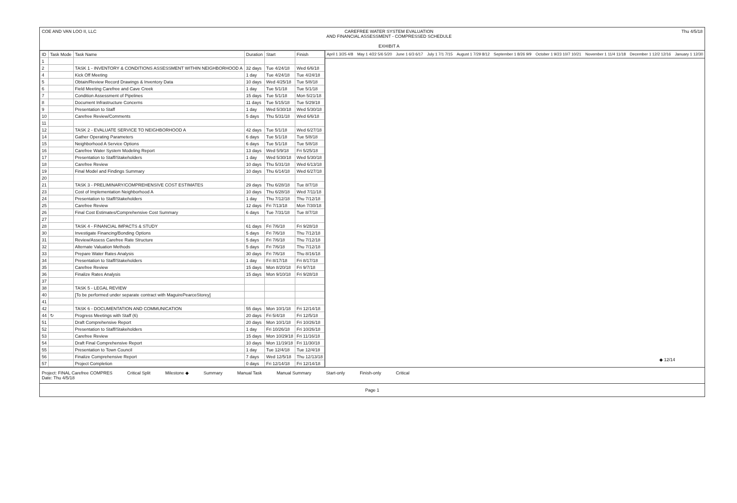COE AND VAN LOO II, LLC CAREFREE WATER SYSTEM EVALUATION
AND FINANCIAL ASSESSMENT - COMPRESSED SCHEDULE
EXHIBIT A Thu 4/5/18
| ID | Task Mode | Task Name | Duration | Start | Finish |
| --- | --- | --- | --- | --- | --- |
| 1 | | | | | |
| 2 | | TASK 1 - INVENTORY & CONDITIONS ASSESSMENT WITHIN NEIGHBORHOOD A | 32 days | Tue 4/24/18 | Wed 6/6/18 |
| 4 | | Kick Off Meeting | 1 day | Tue 4/24/18 | Tue 4/24/18 |
| 5 | | Obtain/Review Record Drawings & Inventory Data | 10 days | Wed 4/25/18 | Tue 5/8/18 |
| 6 | | Field Meeting Carefree and Cave Creek | 1 day | Tue 5/1/18 | Tue 5/1/18 |
| 7 | | Condition Assessment of Pipelines | 15 days | Tue 5/1/18 | Mon 5/21/18 |
| 8 | | Document Infrastructure Concerns | 11 days | Tue 5/15/18 | Tue 5/29/18 |
| 9 | | Presentation to Staff | 1 day | Wed 5/30/18 | Wed 5/30/18 |
| 10 | | Carefree Review/Comments | 5 days | Thu 5/31/18 | Wed 6/6/18 |
| 11 | | | | | |
| 12 | | TASK 2 - EVALUATE SERVICE TO NEIGHBORHOOD A | 42 days | Tue 5/1/18 | Wed 6/27/18 |
| 14 | | Gather Operating Parameters | 6 days | Tue 5/1/18 | Tue 5/8/18 |
| 15 | | Neighborhood A Service Options | 6 days | Tue 5/1/18 | Tue 5/8/18 |
| 16 | | Carefree Water System Modeling Report | 13 days | Wed 5/9/18 | Fri 5/25/18 |
| 17 | | Presentation to Staff/Stakeholders | 1 day | Wed 5/30/18 | Wed 5/30/18 |
| 18 | | Carefree Review | 10 days | Thu 5/31/18 | Wed 6/13/18 |
| 19 | | Final Model and Findings Summary | 10 days | Thu 6/14/18 | Wed 6/27/18 |
| 20 | | | | | |
| 21 | | TASK 3 - PRELIMINARY/COMPREHENSIVE COST ESTIMATES | 29 days | Thu 6/28/18 | Tue 8/7/18 |
| 23 | | Cost of Implementation Neighborhood A | 10 days | Thu 6/28/18 | Wed 7/11/18 |
| 24 | | Presentation to Staff/Stakeholders | 1 day | Thu 7/12/18 | Thu 7/12/18 |
| 25 | | Carefree Review | 12 days | Fri 7/13/18 | Mon 7/30/18 |
| 26 | | Final Cost Estimates/Comprehensive Cost Summary | 6 days | Tue 7/31/18 | Tue 8/7/18 |
| 27 | | | | | |
| 28 | | TASK 4 - FINANCIAL IMPACTS & STUDY | 61 days | Fri 7/6/18 | Fri 9/28/18 |
| 30 | | Investigate Financing/Bonding Options | 5 days | Fri 7/6/18 | Thu 7/12/18 |
| 31 | | Review/Assess Carefree Rate Structure | 5 days | Fri 7/6/18 | Thu 7/12/18 |
| 32 | | Alternate Valuation Methods | 5 days | Fri 7/6/18 | Thu 7/12/18 |
| 33 | | Prepare Water Rates Analysis | 30 days | Fri 7/6/18 | Thu 8/16/18 |
| 34 | | Presentation to Staff/Stakeholders | 1 day | Fri 8/17/18 | Fri 8/17/18 |
| 35 | | Carefree Review | 15 days | Mon 8/20/18 | Fri 9/7/18 |
| 36 | | Finalize Rates Analysis | 15 days | Mon 9/10/18 | Fri 9/28/18 |
| 37 | | | | | |
| 38 | | TASK 5 - LEGAL REVIEW | | | |
| 40 | | [To be performed under separate contract with MaguirePearceStorey] | | | |
| 41 | | | | | |
| 42 | | TASK 6 - DOCUMENTATION AND COMMUNICATION | 55 days | Mon 10/1/18 | Fri 12/14/18 |
| 44 | ↻ | Progress Meetings with Staff (6) | 20 days | Fri 5/4/18 | Fri 12/5/18 |
| 51 | | Draft Comprehensive Report | 20 days | Mon 10/1/18 | Fri 10/26/18 |
| 52 | | Presentation to Staff/Stakeholders | 1 day | Fri 10/26/18 | Fri 10/26/18 |
| 53 | | Carefree Review | 15 days | Mon 10/29/18 | Fri 11/16/18 |
| 54 | | Draft Final Comprehensive Report | 10 days | Mon 11/19/18 | Fri 11/30/18 |
| 55 | | Presentation to Town Council | 1 day | Tue 12/4/18 | Tue 12/4/18 |
| 56 | | Finalize Comprehensive Report | 7 days | Wed 12/5/18 | Thu 12/13/18 |
| 57 | | Project Completion | 0 days | Fri 12/14/18 | Fri 12/14/18 |
April 1 3/25 4/8 May 1 4/22 5/6 5/20 June 1 6/3 6/17 July 1 7/1 7/15 August 1 7/29 8/12 September 1 8/26 9/9 October 1 9/23 10/7 10/21 November 1 11/4 11/18 December 1 12/2 12/16 January 1 12/30
◆ 12/14
Project: FINAL Carefree COMPRES
Date: Thu 4/5/18 Critical Split Milestone ◆ Summary Manual Task Manual Summary Start-only Finish-only Critical
Page 1